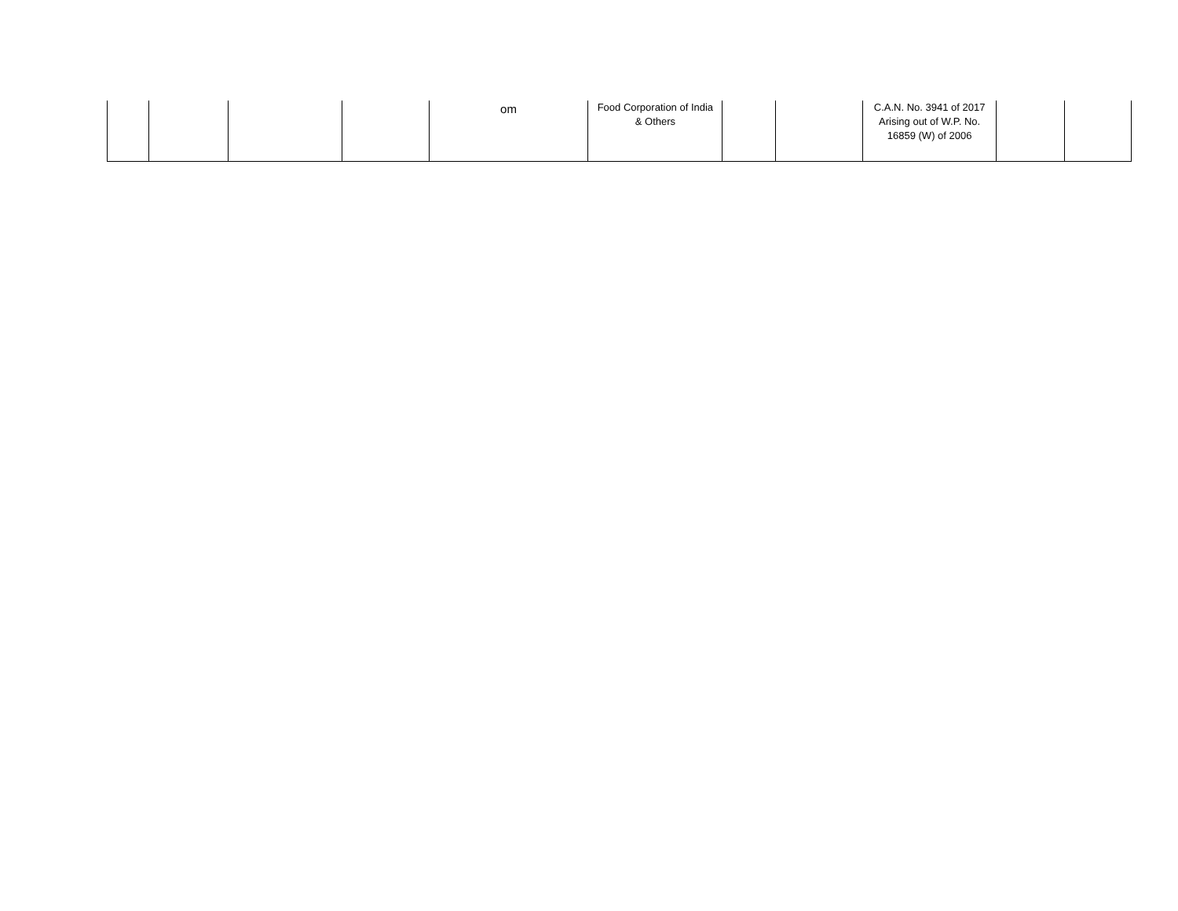| | | | | om | Food Corporation of India & Others | | | C.A.N. No. 3941 of 2017 Arising out of W.P. No. 16859 (W) of 2006 | | |